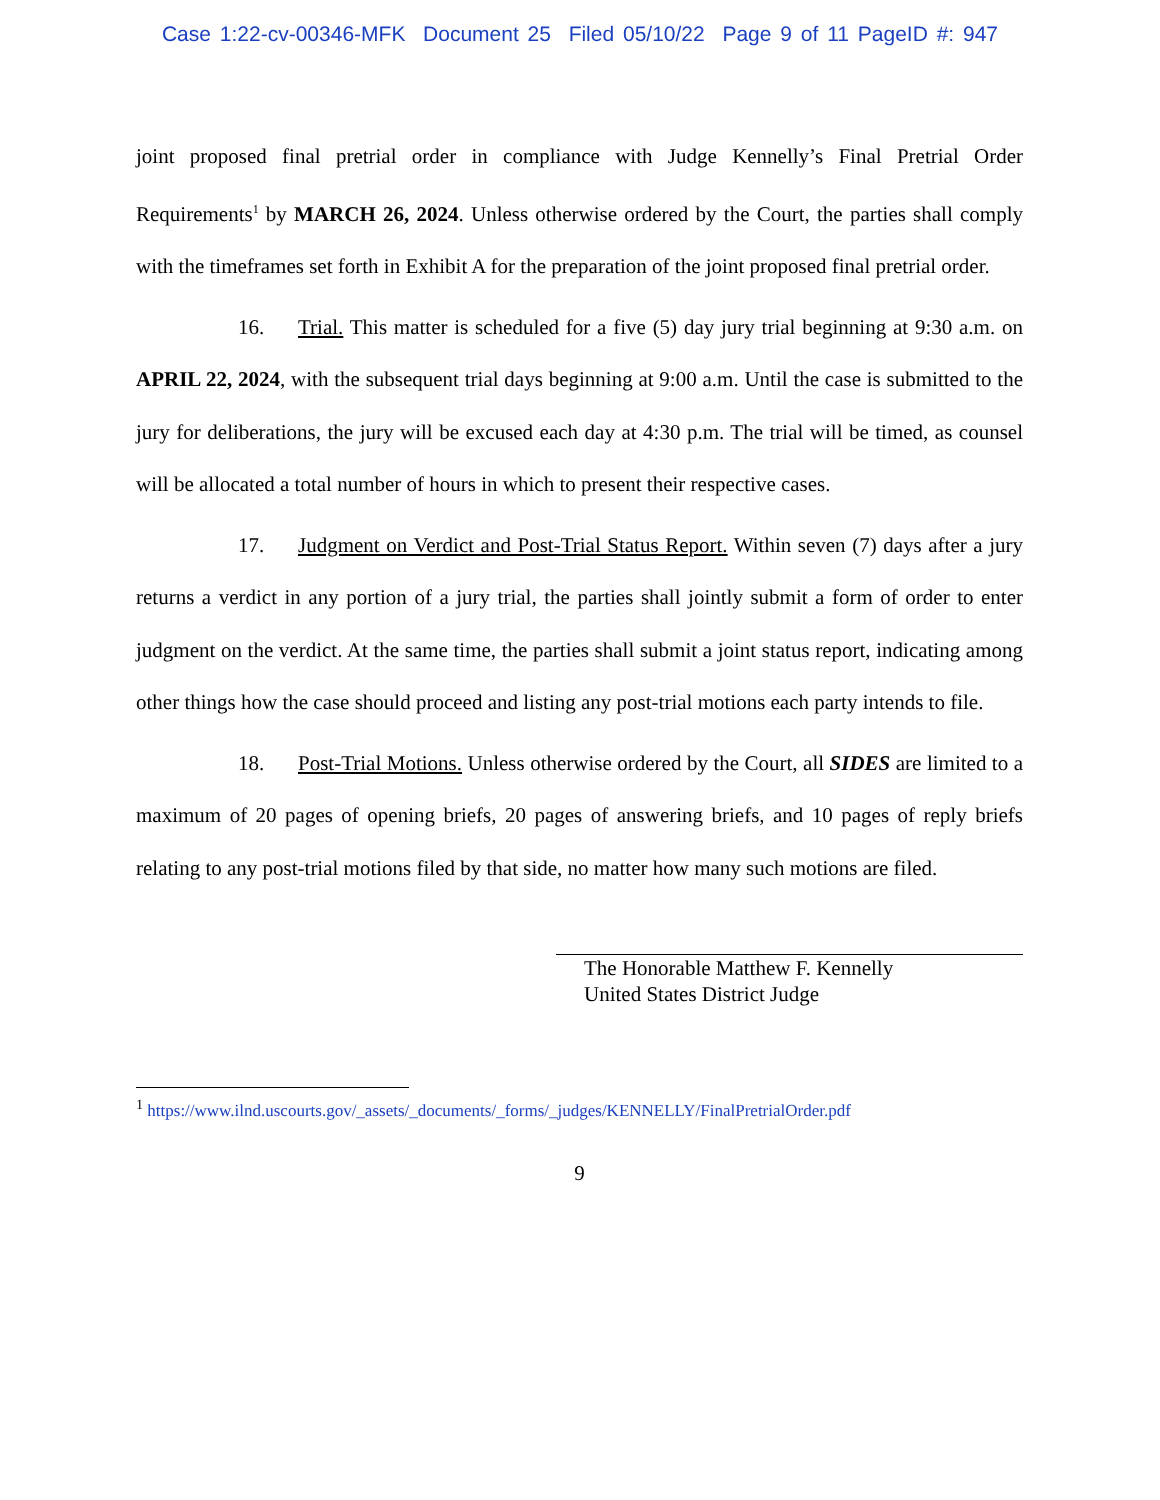Case 1:22-cv-00346-MFK Document 25 Filed 05/10/22 Page 9 of 11 PageID #: 947
joint proposed final pretrial order in compliance with Judge Kennelly’s Final Pretrial Order Requirements<sup>1</sup> by MARCH 26, 2024. Unless otherwise ordered by the Court, the parties shall comply with the timeframes set forth in Exhibit A for the preparation of the joint proposed final pretrial order.
16. Trial. This matter is scheduled for a five (5) day jury trial beginning at 9:30 a.m. on APRIL 22, 2024, with the subsequent trial days beginning at 9:00 a.m. Until the case is submitted to the jury for deliberations, the jury will be excused each day at 4:30 p.m. The trial will be timed, as counsel will be allocated a total number of hours in which to present their respective cases.
17. Judgment on Verdict and Post-Trial Status Report. Within seven (7) days after a jury returns a verdict in any portion of a jury trial, the parties shall jointly submit a form of order to enter judgment on the verdict. At the same time, the parties shall submit a joint status report, indicating among other things how the case should proceed and listing any post-trial motions each party intends to file.
18. Post-Trial Motions. Unless otherwise ordered by the Court, all SIDES are limited to a maximum of 20 pages of opening briefs, 20 pages of answering briefs, and 10 pages of reply briefs relating to any post-trial motions filed by that side, no matter how many such motions are filed.
The Honorable Matthew F. Kennelly
United States District Judge
<sup>1</sup> https://www.ilnd.uscourts.gov/_assets/_documents/_forms/_judges/KENNELLY/FinalPretrialOrder.pdf
9